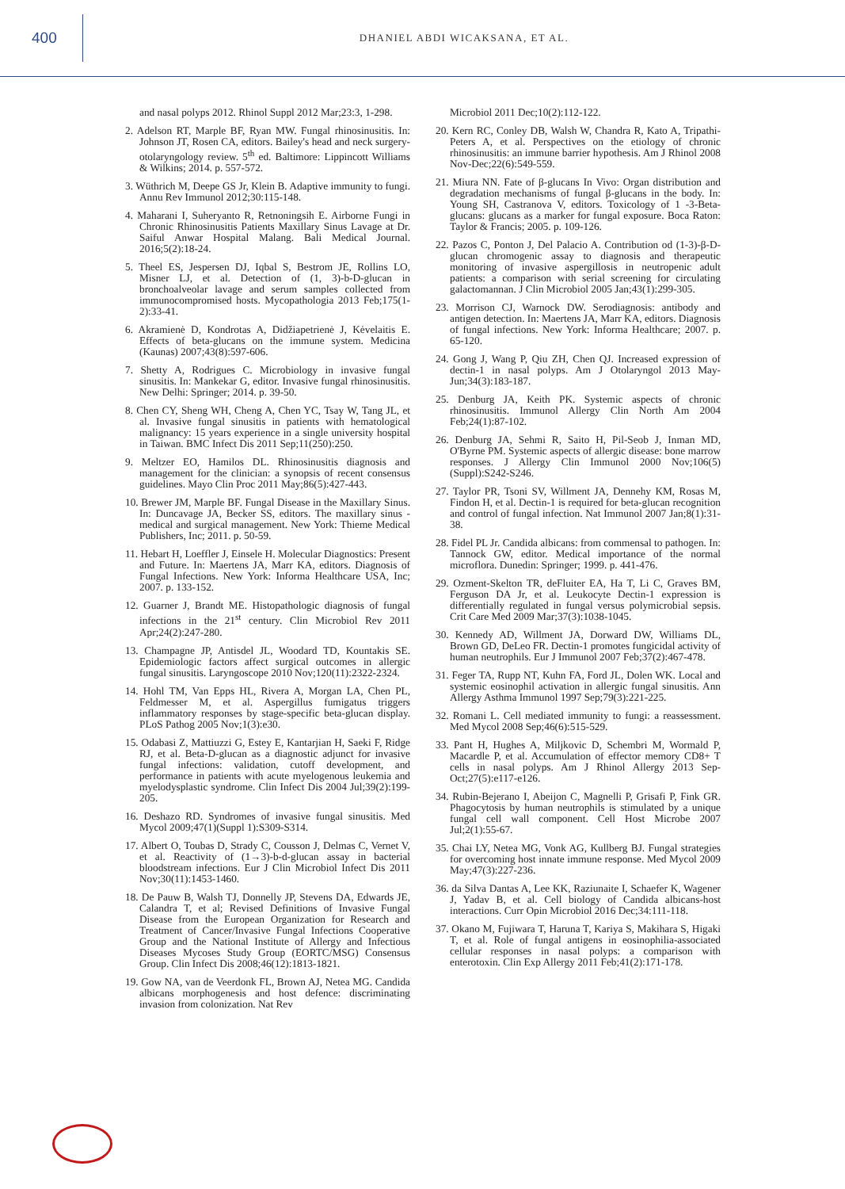400
DHANIEL ABDI WICAKSANA, ET AL.
and nasal polyps 2012. Rhinol Suppl 2012 Mar;23:3, 1-298.
2. Adelson RT, Marple BF, Ryan MW. Fungal rhinosinusitis. In: Johnson JT, Rosen CA, editors. Bailey's head and neck surgery-otolaryngology review. 5<sup>th</sup> ed. Baltimore: Lippincott Williams & Wilkins; 2014. p. 557-572.
3. Wüthrich M, Deepe GS Jr, Klein B. Adaptive immunity to fungi. Annu Rev Immunol 2012;30:115-148.
4. Maharani I, Suheryanto R, Retnoningsih E. Airborne Fungi in Chronic Rhinosinusitis Patients Maxillary Sinus Lavage at Dr. Saiful Anwar Hospital Malang. Bali Medical Journal. 2016;5(2):18-24.
5. Theel ES, Jespersen DJ, Iqbal S, Bestrom JE, Rollins LO, Misner LJ, et al. Detection of (1, 3)-b-D-glucan in bronchoalveolar lavage and serum samples collected from immunocompromised hosts. Mycopathologia 2013 Feb;175(1-2):33-41.
6. Akramienė D, Kondrotas A, Didžiapetrienė J, Kėvelaitis E. Effects of beta-glucans on the immune system. Medicina (Kaunas) 2007;43(8):597-606.
7. Shetty A, Rodrigues C. Microbiology in invasive fungal sinusitis. In: Mankekar G, editor. Invasive fungal rhinosinusitis. New Delhi: Springer; 2014. p. 39-50.
8. Chen CY, Sheng WH, Cheng A, Chen YC, Tsay W, Tang JL, et al. Invasive fungal sinusitis in patients with hematological malignancy: 15 years experience in a single university hospital in Taiwan. BMC Infect Dis 2011 Sep;11(250):250.
9. Meltzer EO, Hamilos DL. Rhinosinusitis diagnosis and management for the clinician: a synopsis of recent consensus guidelines. Mayo Clin Proc 2011 May;86(5):427-443.
10. Brewer JM, Marple BF. Fungal Disease in the Maxillary Sinus. In: Duncavage JA, Becker SS, editors. The maxillary sinus - medical and surgical management. New York: Thieme Medical Publishers, Inc; 2011. p. 50-59.
11. Hebart H, Loeffler J, Einsele H. Molecular Diagnostics: Present and Future. In: Maertens JA, Marr KA, editors. Diagnosis of Fungal Infections. New York: Informa Healthcare USA, Inc; 2007. p. 133-152.
12. Guarner J, Brandt ME. Histopathologic diagnosis of fungal infections in the 21<sup>st</sup> century. Clin Microbiol Rev 2011 Apr;24(2):247-280.
13. Champagne JP, Antisdel JL, Woodard TD, Kountakis SE. Epidemiologic factors affect surgical outcomes in allergic fungal sinusitis. Laryngoscope 2010 Nov;120(11):2322-2324.
14. Hohl TM, Van Epps HL, Rivera A, Morgan LA, Chen PL, Feldmesser M, et al. Aspergillus fumigatus triggers inflammatory responses by stage-specific beta-glucan display. PLoS Pathog 2005 Nov;1(3):e30.
15. Odabasi Z, Mattiuzzi G, Estey E, Kantarjian H, Saeki F, Ridge RJ, et al. Beta-D-glucan as a diagnostic adjunct for invasive fungal infections: validation, cutoff development, and performance in patients with acute myelogenous leukemia and myelodysplastic syndrome. Clin Infect Dis 2004 Jul;39(2):199-205.
16. Deshazo RD. Syndromes of invasive fungal sinusitis. Med Mycol 2009;47(1)(Suppl 1):S309-S314.
17. Albert O, Toubas D, Strady C, Cousson J, Delmas C, Vernet V, et al. Reactivity of (1→3)-b-d-glucan assay in bacterial bloodstream infections. Eur J Clin Microbiol Infect Dis 2011 Nov;30(11):1453-1460.
18. De Pauw B, Walsh TJ, Donnelly JP, Stevens DA, Edwards JE, Calandra T, et al; Revised Definitions of Invasive Fungal Disease from the European Organization for Research and Treatment of Cancer/Invasive Fungal Infections Cooperative Group and the National Institute of Allergy and Infectious Diseases Mycoses Study Group (EORTC/MSG) Consensus Group. Clin Infect Dis 2008;46(12):1813-1821.
19. Gow NA, van de Veerdonk FL, Brown AJ, Netea MG. Candida albicans morphogenesis and host defence: discriminating invasion from colonization. Nat Rev
Microbiol 2011 Dec;10(2):112-122.
20. Kern RC, Conley DB, Walsh W, Chandra R, Kato A, Tripathi-Peters A, et al. Perspectives on the etiology of chronic rhinosinusitis: an immune barrier hypothesis. Am J Rhinol 2008 Nov-Dec;22(6):549-559.
21. Miura NN. Fate of β-glucans In Vivo: Organ distribution and degradation mechanisms of fungal β-glucans in the body. In: Young SH, Castranova V, editors. Toxicology of 1 -3-Beta-glucans: glucans as a marker for fungal exposure. Boca Raton: Taylor & Francis; 2005. p. 109-126.
22. Pazos C, Ponton J, Del Palacio A. Contribution od (1-3)-β-D-glucan chromogenic assay to diagnosis and therapeutic monitoring of invasive aspergillosis in neutropenic adult patients: a comparison with serial screening for circulating galactomannan. J Clin Microbiol 2005 Jan;43(1):299-305.
23. Morrison CJ, Warnock DW. Serodiagnosis: antibody and antigen detection. In: Maertens JA, Marr KA, editors. Diagnosis of fungal infections. New York: Informa Healthcare; 2007. p. 65-120.
24. Gong J, Wang P, Qiu ZH, Chen QJ. Increased expression of dectin-1 in nasal polyps. Am J Otolaryngol 2013 May-Jun;34(3):183-187.
25. Denburg JA, Keith PK. Systemic aspects of chronic rhinosinusitis. Immunol Allergy Clin North Am 2004 Feb;24(1):87-102.
26. Denburg JA, Sehmi R, Saito H, Pil-Seob J, Inman MD, O'Byrne PM. Systemic aspects of allergic disease: bone marrow responses. J Allergy Clin Immunol 2000 Nov;106(5)(Suppl):S242-S246.
27. Taylor PR, Tsoni SV, Willment JA, Dennehy KM, Rosas M, Findon H, et al. Dectin-1 is required for beta-glucan recognition and control of fungal infection. Nat Immunol 2007 Jan;8(1):31-38.
28. Fidel PL Jr. Candida albicans: from commensal to pathogen. In: Tannock GW, editor. Medical importance of the normal microflora. Dunedin: Springer; 1999. p. 441-476.
29. Ozment-Skelton TR, deFluiter EA, Ha T, Li C, Graves BM, Ferguson DA Jr, et al. Leukocyte Dectin-1 expression is differentially regulated in fungal versus polymicrobial sepsis. Crit Care Med 2009 Mar;37(3):1038-1045.
30. Kennedy AD, Willment JA, Dorward DW, Williams DL, Brown GD, DeLeo FR. Dectin-1 promotes fungicidal activity of human neutrophils. Eur J Immunol 2007 Feb;37(2):467-478.
31. Feger TA, Rupp NT, Kuhn FA, Ford JL, Dolen WK. Local and systemic eosinophil activation in allergic fungal sinusitis. Ann Allergy Asthma Immunol 1997 Sep;79(3):221-225.
32. Romani L. Cell mediated immunity to fungi: a reassessment. Med Mycol 2008 Sep;46(6):515-529.
33. Pant H, Hughes A, Miljkovic D, Schembri M, Wormald P, Macardle P, et al. Accumulation of effector memory CD8+ T cells in nasal polyps. Am J Rhinol Allergy 2013 Sep-Oct;27(5):e117-e126.
34. Rubin-Bejerano I, Abeijon C, Magnelli P, Grisafi P, Fink GR. Phagocytosis by human neutrophils is stimulated by a unique fungal cell wall component. Cell Host Microbe 2007 Jul;2(1):55-67.
35. Chai LY, Netea MG, Vonk AG, Kullberg BJ. Fungal strategies for overcoming host innate immune response. Med Mycol 2009 May;47(3):227-236.
36. da Silva Dantas A, Lee KK, Raziunaite I, Schaefer K, Wagener J, Yadav B, et al. Cell biology of Candida albicans-host interactions. Curr Opin Microbiol 2016 Dec;34:111-118.
37. Okano M, Fujiwara T, Haruna T, Kariya S, Makihara S, Higaki T, et al. Role of fungal antigens in eosinophilia-associated cellular responses in nasal polyps: a comparison with enterotoxin. Clin Exp Allergy 2011 Feb;41(2):171-178.